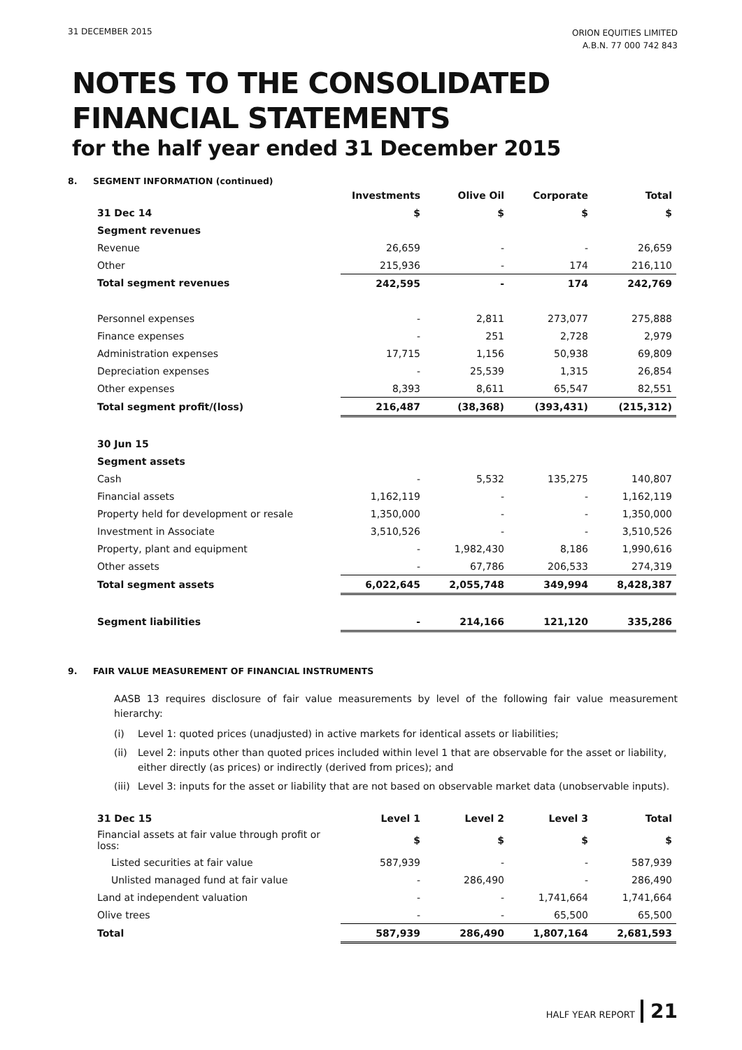31 DECEMBER 2015
ORION EQUITIES LIMITED
A.B.N. 77 000 742 843
NOTES TO THE CONSOLIDATED
FINANCIAL STATEMENTS
for the half year ended 31 December 2015
8. SEGMENT INFORMATION (continued)
| | Investments | Olive Oil | Corporate | Total |
| --- | --- | --- | --- | --- |
| 31 Dec 14 | $ | $ | $ | $ |
| Segment revenues | | | | |
| Revenue | 26,659 | - | - | 26,659 |
| Other | 215,936 | - | 174 | 216,110 |
| Total segment revenues | 242,595 | - | 174 | 242,769 |
| Personnel expenses | - | 2,811 | 273,077 | 275,888 |
| Finance expenses | - | 251 | 2,728 | 2,979 |
| Administration expenses | 17,715 | 1,156 | 50,938 | 69,809 |
| Depreciation expenses | - | 25,539 | 1,315 | 26,854 |
| Other expenses | 8,393 | 8,611 | 65,547 | 82,551 |
| Total segment profit/(loss) | 216,487 | (38,368) | (393,431) | (215,312) |
| 30 Jun 15 | | | | |
| Segment assets | | | | |
| Cash | - | 5,532 | 135,275 | 140,807 |
| Financial assets | 1,162,119 | - | - | 1,162,119 |
| Property held for development or resale | 1,350,000 | - | - | 1,350,000 |
| Investment in Associate | 3,510,526 | - | - | 3,510,526 |
| Property, plant and equipment | - | 1,982,430 | 8,186 | 1,990,616 |
| Other assets | - | 67,786 | 206,533 | 274,319 |
| Total segment assets | 6,022,645 | 2,055,748 | 349,994 | 8,428,387 |
| Segment liabilities | - | 214,166 | 121,120 | 335,286 |
9. FAIR VALUE MEASUREMENT OF FINANCIAL INSTRUMENTS
AASB 13 requires disclosure of fair value measurements by level of the following fair value measurement hierarchy:
(i) Level 1: quoted prices (unadjusted) in active markets for identical assets or liabilities;
(ii) Level 2: inputs other than quoted prices included within level 1 that are observable for the asset or liability, either directly (as prices) or indirectly (derived from prices); and
(iii)
Level 3: inputs for the asset or liability that are not based on observable market data (unobservable inputs).
| 31 Dec 15 | Level 1 | Level 2 | Level 3 | Total |
| Financial assets at fair value through profit or loss: | $ | $ | $ | $ |
| Listed securities at fair value | 587,939 | - | - | 587,939 |
| Unlisted managed fund at fair value | - | 286,490 | - | 286,490 |
| Land at independent valuation | - | - | 1,741,664 | 1,741,664 |
| Olive trees | - | - | 65,500 | 65,500 |
| Total | 587,939 | 286,490 | 1,807,164 | 2,681,593 |
HALF YEAR REPORT 21